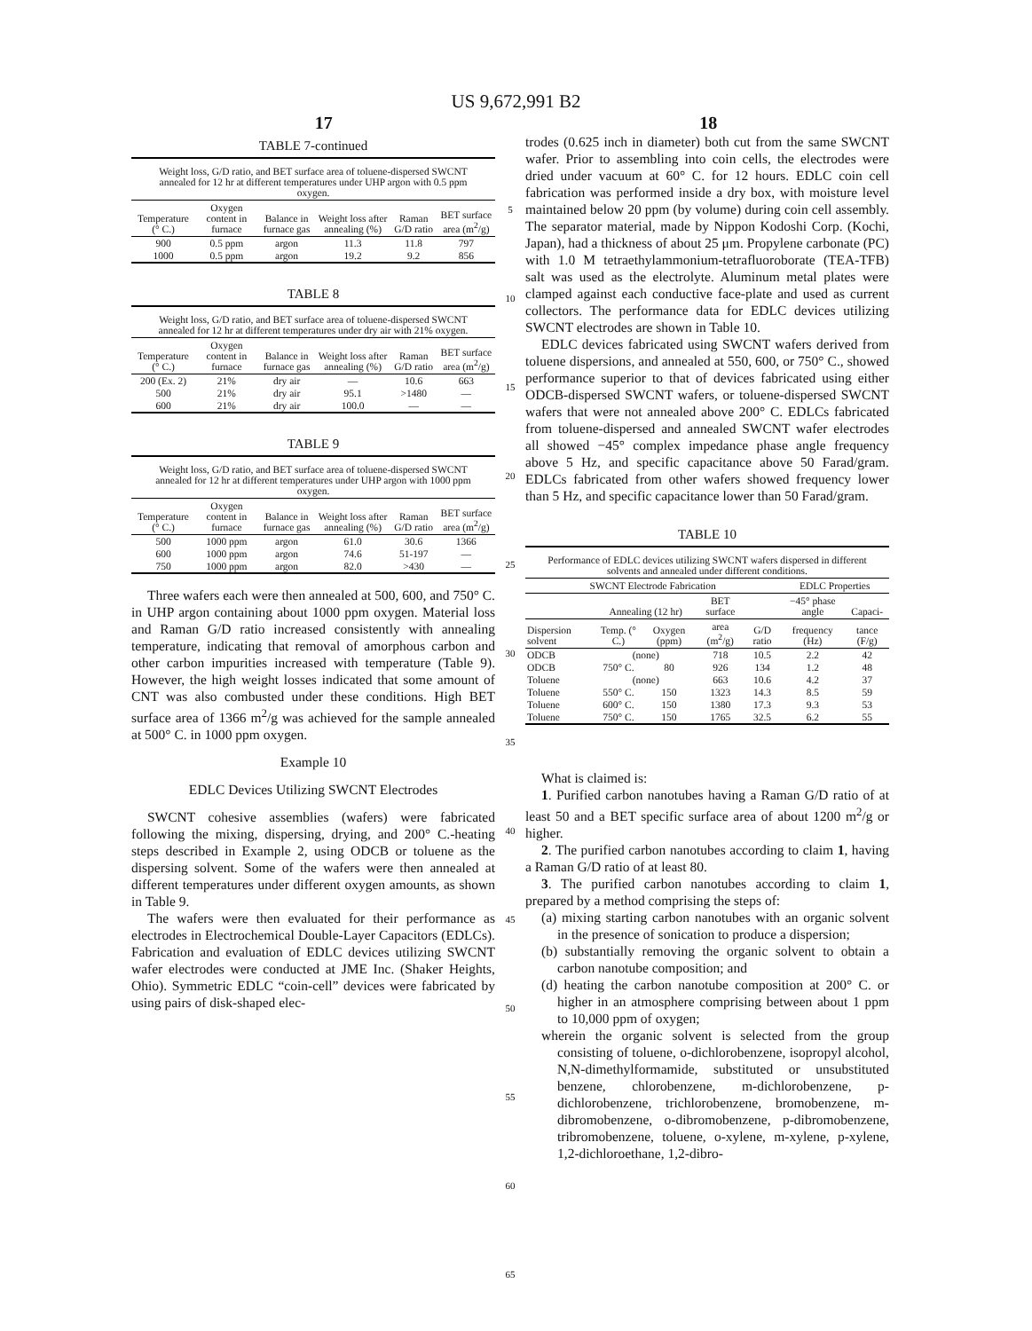US 9,672,991 B2
17 18
TABLE 7-continued
Weight loss, G/D ratio, and BET surface area of toluene-dispersed SWCNT annealed for 12 hr at different temperatures under UHP argon with 0.5 ppm oxygen.
| Temperature (° C.) | Oxygen content in furnace | Balance in furnace gas | Weight loss after annealing (%) | Raman G/D ratio | BET surface area (m<sup>2</sup>/g) |
| --- | --- | --- | --- | --- | --- |
| 900 | 0.5 ppm | argon | 11.3 | 11.8 | 797 |
| 1000 | 0.5 ppm | argon | 19.2 | 9.2 | 856 |
TABLE 8
Weight loss, G/D ratio, and BET surface area of toluene-dispersed SWCNT annealed for 12 hr at different temperatures under dry air with 21% oxygen.
| Temperature (° C.) | Oxygen content in furnace | Balance in furnace gas | Weight loss after annealing (%) | Raman G/D ratio | BET surface area (m<sup>2</sup>/g) |
| --- | --- | --- | --- | --- | --- |
| 200 (Ex. 2) | 21% | dry air | — | 10.6 | 663 |
| 500 | 21% | dry air | 95.1 | >1480 | — |
| 600 | 21% | dry air | 100.0 | — | — |
TABLE 9
Weight loss, G/D ratio, and BET surface area of toluene-dispersed SWCNT annealed for 12 hr at different temperatures under UHP argon with 1000 ppm oxygen.
| Temperature (° C.) | Oxygen content in furnace | Balance in furnace gas | Weight loss after annealing (%) | Raman G/D ratio | BET surface area (m<sup>2</sup>/g) |
| --- | --- | --- | --- | --- | --- |
| 500 | 1000 ppm | argon | 61.0 | 30.6 | 1366 |
| 600 | 1000 ppm | argon | 74.6 | 51-197 | — |
| 750 | 1000 ppm | argon | 82.0 | >430 | — |
Three wafers each were then annealed at 500, 600, and 750° C. in UHP argon containing about 1000 ppm oxygen. Material loss and Raman G/D ratio increased consistently with annealing temperature, indicating that removal of amorphous carbon and other carbon impurities increased with temperature (Table 9). However, the high weight losses indicated that some amount of CNT was also combusted under these conditions. High BET surface area of 1366 m<sup>2</sup>/g was achieved for the sample annealed at 500° C. in 1000 ppm oxygen.
Example 10
EDLC Devices Utilizing SWCNT Electrodes
SWCNT cohesive assemblies (wafers) were fabricated following the mixing, dispersing, drying, and 200° C.-heating steps described in Example 2, using ODCB or toluene as the dispersing solvent. Some of the wafers were then annealed at different temperatures under different oxygen amounts, as shown in Table 9.
The wafers were then evaluated for their performance as electrodes in Electrochemical Double-Layer Capacitors (EDLCs). Fabrication and evaluation of EDLC devices utilizing SWCNT wafer electrodes were conducted at JME Inc. (Shaker Heights, Ohio). Symmetric EDLC “coin-cell” devices were fabricated by using pairs of disk-shaped elec-
5
10
15
20
25
30
35
40
45
50
55
60
65
trodes (0.625 inch in diameter) both cut from the same SWCNT wafer. Prior to assembling into coin cells, the electrodes were dried under vacuum at 60° C. for 12 hours. EDLC coin cell fabrication was performed inside a dry box, with moisture level maintained below 20 ppm (by volume) during coin cell assembly. The separator material, made by Nippon Kodoshi Corp. (Kochi, Japan), had a thickness of about 25 μm. Propylene carbonate (PC) with 1.0 M tetraethylammonium-tetrafluoroborate (TEA-TFB) salt was used as the electrolyte. Aluminum metal plates were clamped against each conductive face-plate and used as current collectors. The performance data for EDLC devices utilizing SWCNT electrodes are shown in Table 10.
EDLC devices fabricated using SWCNT wafers derived from toluene dispersions, and annealed at 550, 600, or 750° C., showed performance superior to that of devices fabricated using either ODCB-dispersed SWCNT wafers, or toluene-dispersed SWCNT wafers that were not annealed above 200° C. EDLCs fabricated from toluene-dispersed and annealed SWCNT wafer electrodes all showed −45° complex impedance phase angle frequency above 5 Hz, and specific capacitance above 50 Farad/gram. EDLCs fabricated from other wafers showed frequency lower than 5 Hz, and specific capacitance lower than 50 Farad/gram.
TABLE 10
Performance of EDLC devices utilizing SWCNT wafers dispersed in different solvents and annealed under different conditions.
| SWCNT Electrode Fabrication | | | | | EDLC Properties | |
| --- | --- | --- | --- | --- | --- | --- |
| | Annealing (12 hr) | | BET surface | | −45° phase angle | Capaci- |
| Dispersion solvent | Temp. (° C.) | Oxygen (ppm) | area (m<sup>2</sup>/g) | G/D ratio | frequency (Hz) | tance (F/g) |
| ODCB | (none) | | 718 | 10.5 | 2.2 | 42 |
| ODCB | 750° C. | 80 | 926 | 134 | 1.2 | 48 |
| Toluene | (none) | | 663 | 10.6 | 4.2 | 37 |
| Toluene | 550° C. | 150 | 1323 | 14.3 | 8.5 | 59 |
| Toluene | 600° C. | 150 | 1380 | 17.3 | 9.3 | 53 |
| Toluene | 750° C. | 150 | 1765 | 32.5 | 6.2 | 55 |
What is claimed is:
1. Purified carbon nanotubes having a Raman G/D ratio of at least 50 and a BET specific surface area of about 1200 m<sup>2</sup>/g or higher.
2. The purified carbon nanotubes according to claim 1, having a Raman G/D ratio of at least 80.
3. The purified carbon nanotubes according to claim 1, prepared by a method comprising the steps of:
(a) mixing starting carbon nanotubes with an organic solvent in the presence of sonication to produce a dispersion;
(b) substantially removing the organic solvent to obtain a carbon nanotube composition; and
(d) heating the carbon nanotube composition at 200° C. or higher in an atmosphere comprising between about 1 ppm to 10,000 ppm of oxygen;
wherein the organic solvent is selected from the group consisting of toluene, o-dichlorobenzene, isopropyl alcohol, N,N-dimethylformamide, substituted or unsubstituted benzene, chlorobenzene, m-dichlorobenzene, p-dichlorobenzene, trichlorobenzene, bromobenzene, m-dibromobenzene, o-dibromobenzene, p-dibromobenzene, tribromobenzene, toluene, o-xylene, m-xylene, p-xylene, 1,2-dichloroethane, 1,2-dibro-